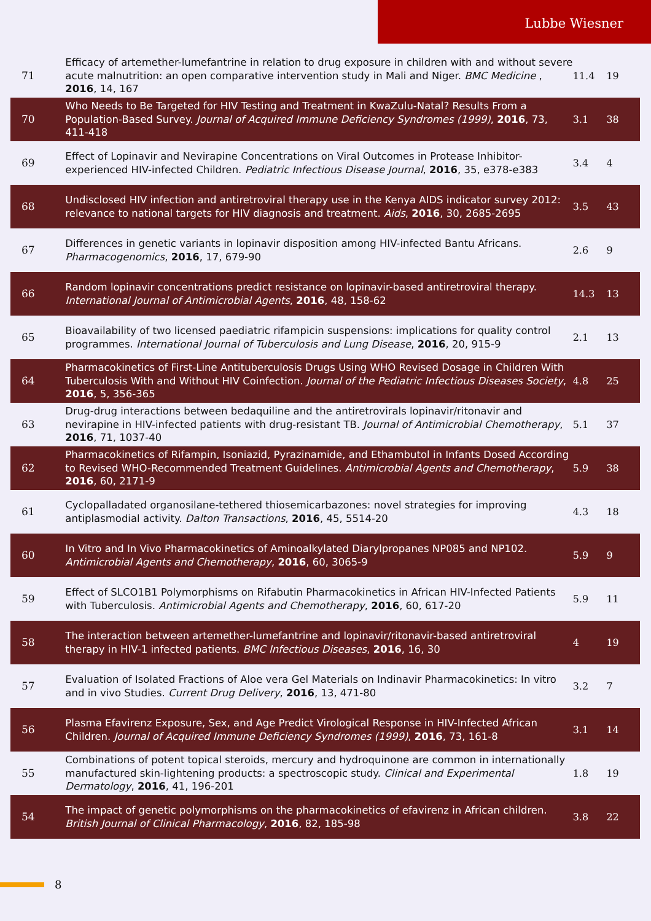Lubbe Wiesner
| 71 | Efficacy of artemether-lumefantrine in relation to drug exposure in children with and without severe acute malnutrition: an open comparative intervention study in Mali and Niger. BMC Medicine , 2016 , 14, 167 | 11.4 | 19 |
| 70 | Who Needs to Be Targeted for HIV Testing and Treatment in KwaZulu-Natal? Results From a Population-Based Survey. Journal of Acquired Immune Deficiency Syndromes (1999) , 2016 , 73, 411-418 | 3.1 | 38 |
| 69 | Effect of Lopinavir and Nevirapine Concentrations on Viral Outcomes in Protease Inhibitor-experienced HIV-infected Children. Pediatric Infectious Disease Journal , 2016 , 35, e378-e383 | 3.4 | 4 |
| 68 | Undisclosed HIV infection and antiretroviral therapy use in the Kenya AIDS indicator survey 2012: relevance to national targets for HIV diagnosis and treatment. Aids , 2016 , 30, 2685-2695 | 3.5 | 43 |
| 67 | Differences in genetic variants in lopinavir disposition among HIV-infected Bantu Africans. Pharmacogenomics , 2016 , 17, 679-90 | 2.6 | 9 |
| 66 | Random lopinavir concentrations predict resistance on lopinavir-based antiretroviral therapy. International Journal of Antimicrobial Agents , 2016 , 48, 158-62 | 14.3 | 13 |
| 65 | Bioavailability of two licensed paediatric rifampicin suspensions: implications for quality control programmes. International Journal of Tuberculosis and Lung Disease , 2016 , 20, 915-9 | 2.1 | 13 |
| 64 | Pharmacokinetics of First-Line Antituberculosis Drugs Using WHO Revised Dosage in Children With Tuberculosis With and Without HIV Coinfection. Journal of the Pediatric Infectious Diseases Society , 2016 , 5, 356-365 | 4.8 | 25 |
| 63 | Drug-drug interactions between bedaquiline and the antiretrovirals lopinavir/ritonavir and nevirapine in HIV-infected patients with drug-resistant TB. Journal of Antimicrobial Chemotherapy , 2016 , 71, 1037-40 | 5.1 | 37 |
| 62 | Pharmacokinetics of Rifampin, Isoniazid, Pyrazinamide, and Ethambutol in Infants Dosed According to Revised WHO-Recommended Treatment Guidelines. Antimicrobial Agents and Chemotherapy , 2016 , 60, 2171-9 | 5.9 | 38 |
| 61 | Cyclopalladated organosilane-tethered thiosemicarbazones: novel strategies for improving antiplasmodial activity. Dalton Transactions , 2016 , 45, 5514-20 | 4.3 | 18 |
| 60 | In Vitro and In Vivo Pharmacokinetics of Aminoalkylated Diarylpropanes NP085 and NP102. Antimicrobial Agents and Chemotherapy , 2016 , 60, 3065-9 | 5.9 | 9 |
| 59 | Effect of SLCO1B1 Polymorphisms on Rifabutin Pharmacokinetics in African HIV-Infected Patients with Tuberculosis. Antimicrobial Agents and Chemotherapy , 2016 , 60, 617-20 | 5.9 | 11 |
| 58 | The interaction between artemether-lumefantrine and lopinavir/ritonavir-based antiretroviral therapy in HIV-1 infected patients. BMC Infectious Diseases , 2016 , 16, 30 | 4 | 19 |
| 57 | Evaluation of Isolated Fractions of Aloe vera Gel Materials on Indinavir Pharmacokinetics: In vitro and in vivo Studies. Current Drug Delivery , 2016 , 13, 471-80 | 3.2 | 7 |
| 56 | Plasma Efavirenz Exposure, Sex, and Age Predict Virological Response in HIV-Infected African Children. Journal of Acquired Immune Deficiency Syndromes (1999) , 2016 , 73, 161-8 | 3.1 | 14 |
| 55 | Combinations of potent topical steroids, mercury and hydroquinone are common in internationally manufactured skin-lightening products: a spectroscopic study. Clinical and Experimental Dermatology , 2016 , 41, 196-201 | 1.8 | 19 |
| 54 | The impact of genetic polymorphisms on the pharmacokinetics of efavirenz in African children. British Journal of Clinical Pharmacology , 2016 , 82, 185-98 | 3.8 | 22 |
8